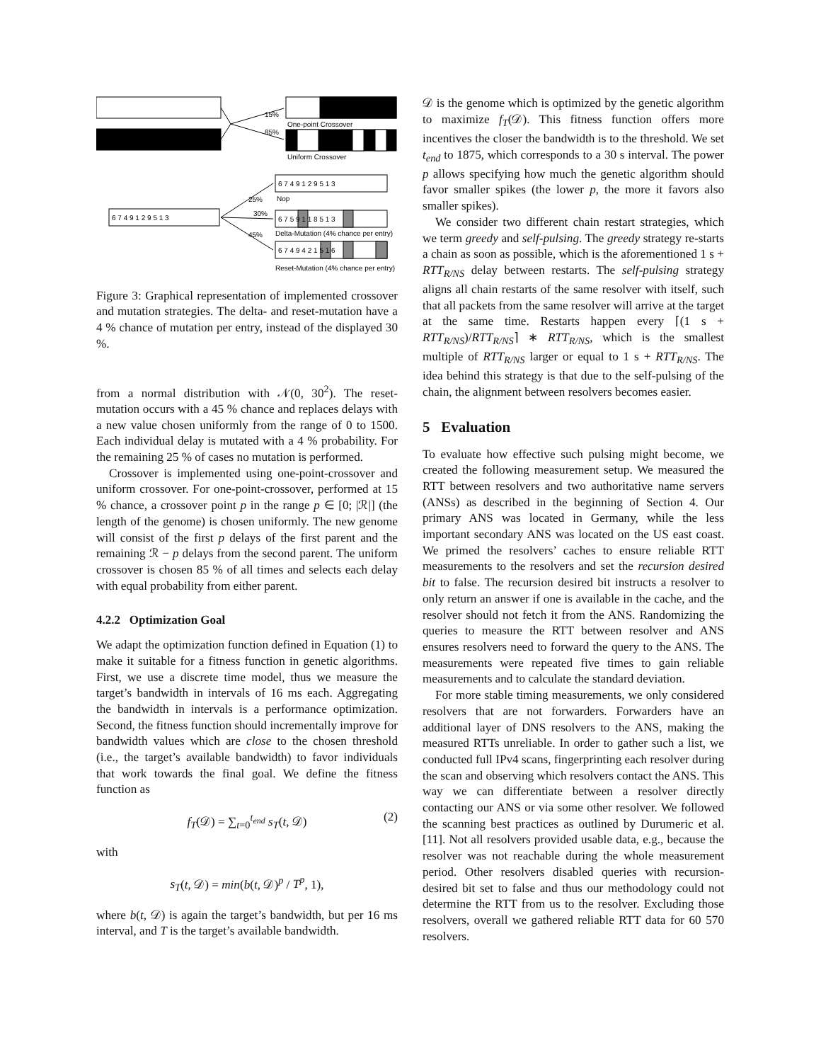One-point Crossover
Uniform Crossover
Nop
30%
Delta-Mutation (4% chance per entry)
Reset-Mutation (4% chance per entry)
6 7 4 9 1 2 9 5 1 3
6 7 4 9 1 2 9 5 1 3
6 7 5 9 1 1 8 5 1 3
6 7 4 9 4 2 1 5 1 6
15%
85%
25%
45%
Figure 3: Graphical representation of implemented crossover and mutation strategies. The delta- and reset-mutation have a 4 % chance of mutation per entry, instead of the displayed 30 %.
from a normal distribution with 𝒩(0, 30<sup>2</sup>). The reset-mutation occurs with a 45 % chance and replaces delays with a new value chosen uniformly from the range of 0 to 1500. Each individual delay is mutated with a 4 % probability. For the remaining 25 % of cases no mutation is performed.
Crossover is implemented using one-point-crossover and uniform crossover. For one-point-crossover, performed at 15 % chance, a crossover point p in the range p ∈ [0; |ℛ|] (the length of the genome) is chosen uniformly. The new genome will consist of the first p delays of the first parent and the remaining ℛ − p delays from the second parent. The uniform crossover is chosen 85 % of all times and selects each delay with equal probability from either parent.
4.2.2 Optimization Goal
We adapt the optimization function defined in Equation (1) to make it suitable for a fitness function in genetic algorithms. First, we use a discrete time model, thus we measure the target’s bandwidth in intervals of 16 ms each. Aggregating the bandwidth in intervals is a performance optimization. Second, the fitness function should incrementally improve for bandwidth values which are close to the chosen threshold (i.e., the target’s available bandwidth) to favor individuals that work towards the final goal. We define the fitness function as
f<sub>T</sub>(𝒟) = ∑<sub>t=0</sub><sup>t<sub>end</sub></sup> s<sub>T</sub>(t, 𝒟) (2)
with
s<sub>T</sub>(t, 𝒟) = min(b(t, 𝒟)<sup>p</sup> / T<sup>p</sup>, 1),
where b(t, 𝒟) is again the target’s bandwidth, but per 16 ms interval, and T is the target’s available bandwidth.
𝒟 is the genome which is optimized by the genetic algorithm to maximize f<sub>T</sub>(𝒟). This fitness function offers more incentives the closer the bandwidth is to the threshold. We set t<sub>end</sub> to 1875, which corresponds to a 30 s interval. The power p allows specifying how much the genetic algorithm should favor smaller spikes (the lower p, the more it favors also smaller spikes).
We consider two different chain restart strategies, which we term greedy and self-pulsing. The greedy strategy re-starts a chain as soon as possible, which is the aforementioned 1 s + RTT<sub>R/NS</sub> delay between restarts. The self-pulsing strategy aligns all chain restarts of the same resolver with itself, such that all packets from the same resolver will arrive at the target at the same time. Restarts happen every ⌈(1 s + RTT<sub>R/NS</sub>)/RTT<sub>R/NS</sub>⌉ ∗ RTT<sub>R/NS</sub>, which is the smallest multiple of RTT<sub>R/NS</sub> larger or equal to 1 s + RTT<sub>R/NS</sub>. The idea behind this strategy is that due to the self-pulsing of the chain, the alignment between resolvers becomes easier.
5 Evaluation
To evaluate how effective such pulsing might become, we created the following measurement setup. We measured the RTT between resolvers and two authoritative name servers (ANSs) as described in the beginning of Section 4. Our primary ANS was located in Germany, while the less important secondary ANS was located on the US east coast. We primed the resolvers’ caches to ensure reliable RTT measurements to the resolvers and set the recursion desired bit to false. The recursion desired bit instructs a resolver to only return an answer if one is available in the cache, and the resolver should not fetch it from the ANS. Randomizing the queries to measure the RTT between resolver and ANS ensures resolvers need to forward the query to the ANS. The measurements were repeated five times to gain reliable measurements and to calculate the standard deviation.
For more stable timing measurements, we only considered resolvers that are not forwarders. Forwarders have an additional layer of DNS resolvers to the ANS, making the measured RTTs unreliable. In order to gather such a list, we conducted full IPv4 scans, fingerprinting each resolver during the scan and observing which resolvers contact the ANS. This way we can differentiate between a resolver directly contacting our ANS or via some other resolver. We followed the scanning best practices as outlined by Durumeric et al. [11]. Not all resolvers provided usable data, e.g., because the resolver was not reachable during the whole measurement period. Other resolvers disabled queries with recursion-desired bit set to false and thus our methodology could not determine the RTT from us to the resolver. Excluding those resolvers, overall we gathered reliable RTT data for 60 570 resolvers.